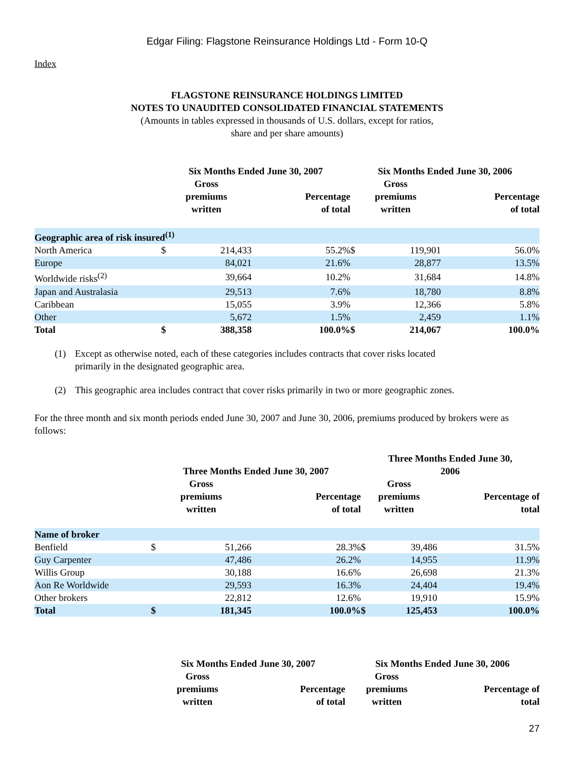Edgar Filing: Flagstone Reinsurance Holdings Ltd - Form 10-Q
Index
FLAGSTONE REINSURANCE HOLDINGS LIMITED
NOTES TO UNAUDITED CONSOLIDATED FINANCIAL STATEMENTS
(Amounts in tables expressed in thousands of U.S. dollars, except for ratios,
share and per share amounts)
| | Six Months Ended June 30, 2007 | | | Six Months Ended June 30, 2006 | | |
| --- | --- | --- | --- | --- | --- | --- |
| | Gross premiums written | | Percentage of total | Gross premiums written | | Percentage of total |
| Geographic area of risk insured<sup>(1)</sup> | | | | | | |
| North America | $ | 214,433 | 55.2% | $ | 119,901 | 56.0% |
| Europe | | 84,021 | 21.6% | | 28,877 | 13.5% |
| Worldwide risks<sup>(2)</sup> | | 39,664 | 10.2% | | 31,684 | 14.8% |
| Japan and Australasia | | 29,513 | 7.6% | | 18,780 | 8.8% |
| Caribbean | | 15,055 | 3.9% | | 12,366 | 5.8% |
| Other | | 5,672 | 1.5% | | 2,459 | 1.1% |
| Total | $ | 388,358 | 100.0% | $ | 214,067 | 100.0% |
(1) Except as otherwise noted, each of these categories includes contracts that cover risks located primarily in the designated geographic area.
(2) This geographic area includes contract that cover risks primarily in two or more geographic zones.
For the three month and six month periods ended June 30, 2007 and June 30, 2006, premiums produced by brokers were as follows:
| | Three Months Ended June 30, 2007 | | | Three Months Ended June 30, 2006 | | |
| --- | --- | --- | --- | --- | --- | --- |
| | Gross premiums written | | Percentage of total | Gross premiums written | | Percentage of total |
| Name of broker | | | | | | |
| Benfield | $ | 51,266 | 28.3% | $ | 39,486 | 31.5% |
| Guy Carpenter | | 47,486 | 26.2% | | 14,955 | 11.9% |
| Willis Group | | 30,188 | 16.6% | | 26,698 | 21.3% |
| Aon Re Worldwide | | 29,593 | 16.3% | | 24,404 | 19.4% |
| Other brokers | | 22,812 | 12.6% | | 19,910 | 15.9% |
| Total | $ | 181,345 | 100.0% | $ | 125,453 | 100.0% |
| | Six Months Ended June 30, 2007 | | Six Months Ended June 30, 2006 | |
| --- | --- | --- | --- | --- |
| | Gross premiums written | Percentage of total | Gross premiums written | Percentage of total |
27